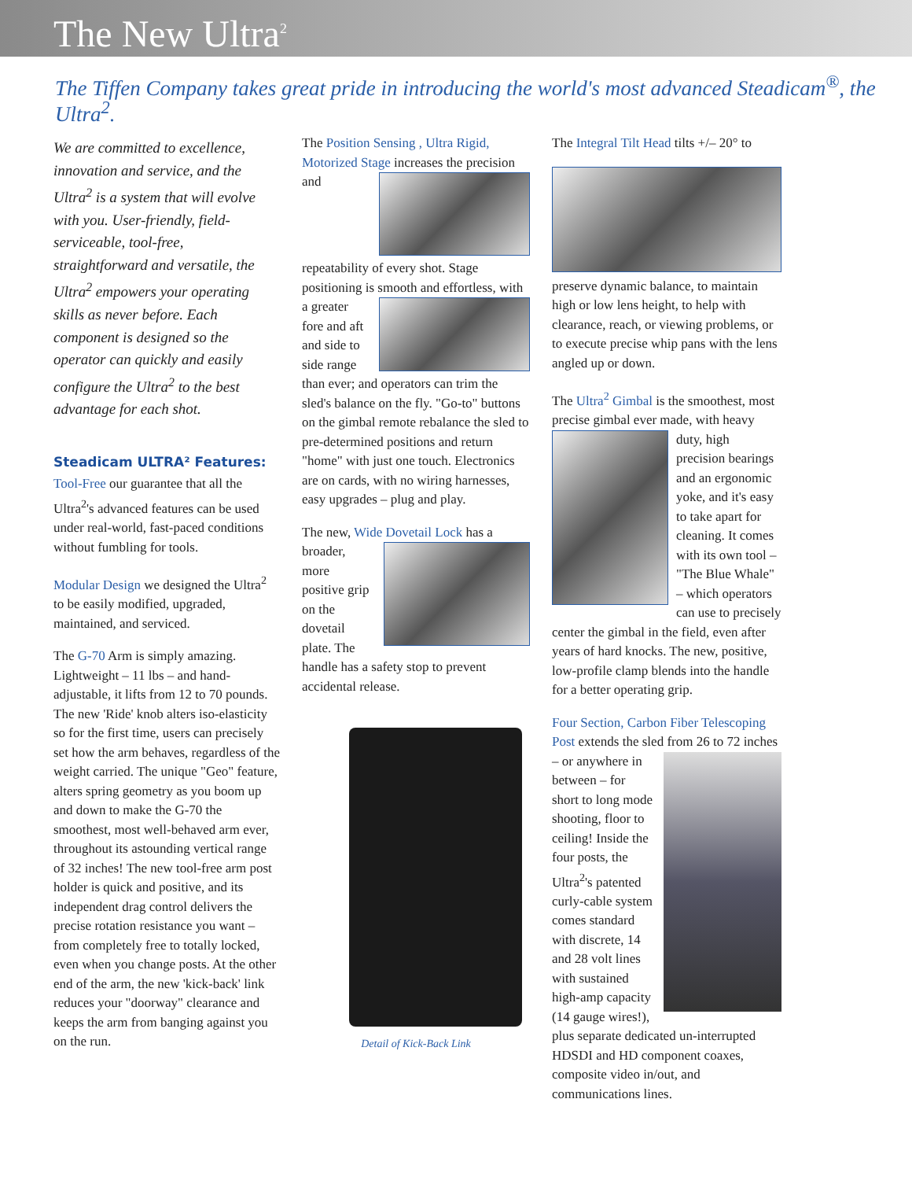The New Ultra<sup>2</sup>
The Tiffen Company takes great pride in introducing the world's most advanced Steadicam<sup>®</sup>, the Ultra<sup>2</sup>.
We are committed to excellence, innovation and service, and the Ultra<sup>2</sup> is a system that will evolve with you. User-friendly, field-serviceable, tool-free, straightforward and versatile, the Ultra<sup>2</sup> empowers your operating skills as never before. Each component is designed so the operator can quickly and easily configure the Ultra<sup>2</sup> to the best advantage for each shot.
Steadicam ULTRA² Features:
Tool-Free our guarantee that all the Ultra<sup>2</sup>'s advanced features can be used under real-world, fast-paced conditions without fumbling for tools.
Modular Design we designed the Ultra<sup>2</sup> to be easily modified, upgraded, maintained, and serviced.
The G-70 Arm is simply amazing. Lightweight – 11 lbs – and hand-adjustable, it lifts from 12 to 70 pounds. The new 'Ride' knob alters iso-elasticity so for the first time, users can precisely set how the arm behaves, regardless of the weight carried. The unique "Geo" feature, alters spring geometry as you boom up and down to make the G-70 the smoothest, most well-behaved arm ever, throughout its astounding vertical range of 32 inches! The new tool-free arm post holder is quick and positive, and its independent drag control delivers the precise rotation resistance you want – from completely free to totally locked, even when you change posts. At the other end of the arm, the new 'kick-back' link reduces your "doorway" clearance and keeps the arm from banging against you on the run.
The Position Sensing , Ultra Rigid, Motorized Stage increases the precision and repeatability of every shot. Stage positioning is smooth and effortless, with a greater fore and aft and side to side range than ever; and operators can trim the sled's balance on the fly. "Go-to" buttons on the gimbal remote rebalance the sled to pre-determined positions and return "home" with just one touch. Electronics are on cards, with no wiring harnesses, easy upgrades – plug and play.
The new, Wide Dovetail Lock has a broader, more positive grip on the dovetail plate. The handle has a safety stop to prevent accidental release.
Detail of Kick-Back Link
The Integral Tilt Head tilts +/– 20° to
preserve dynamic balance, to maintain high or low lens height, to help with clearance, reach, or viewing problems, or to execute precise whip pans with the lens angled up or down.
The Ultra<sup>2</sup> Gimbal is the smoothest, most precise gimbal ever made, with heavy duty, high precision bearings and an ergonomic yoke, and it's easy to take apart for cleaning. It comes with its own tool – "The Blue Whale" – which operators can use to precisely center the gimbal in the field, even after years of hard knocks. The new, positive, low-profile clamp blends into the handle for a better operating grip.
Four Section, Carbon Fiber Telescoping Post extends the sled from 26 to 72 inches – or anywhere in between – for short to long mode shooting, floor to ceiling! Inside the four posts, the Ultra<sup>2</sup>'s patented curly-cable system comes standard with discrete, 14 and 28 volt lines with sustained high-amp capacity (14 gauge wires!), plus separate dedicated un-interrupted HDSDI and HD component coaxes, composite video in/out, and communications lines.